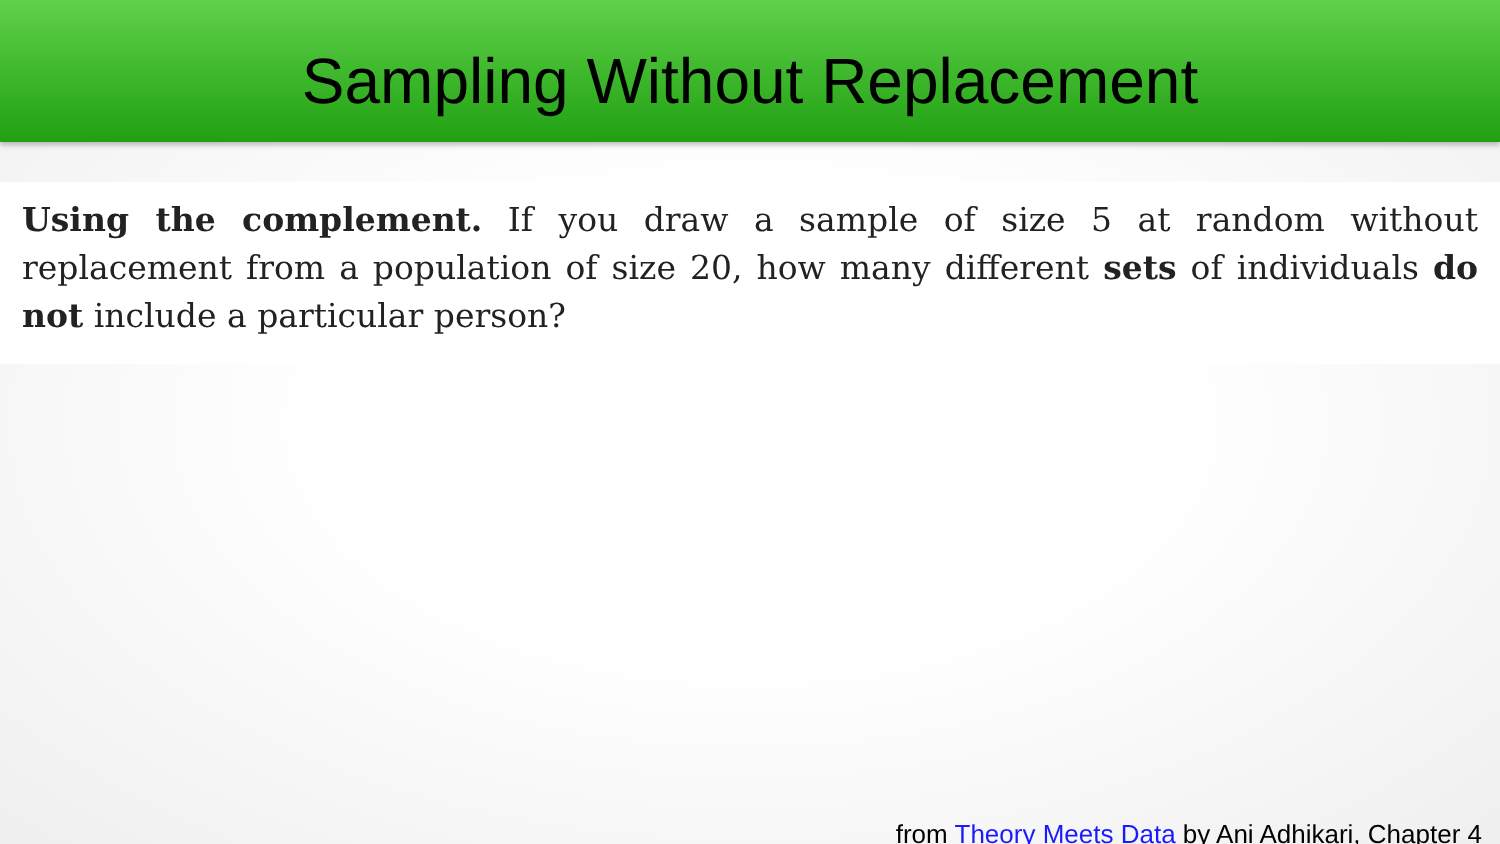Sampling Without Replacement
Using the complement. If you draw a sample of size 5 at random without replacement from a population of size 20, how many different sets of individuals do not include a particular person?
from Theory Meets Data by Ani Adhikari, Chapter 4